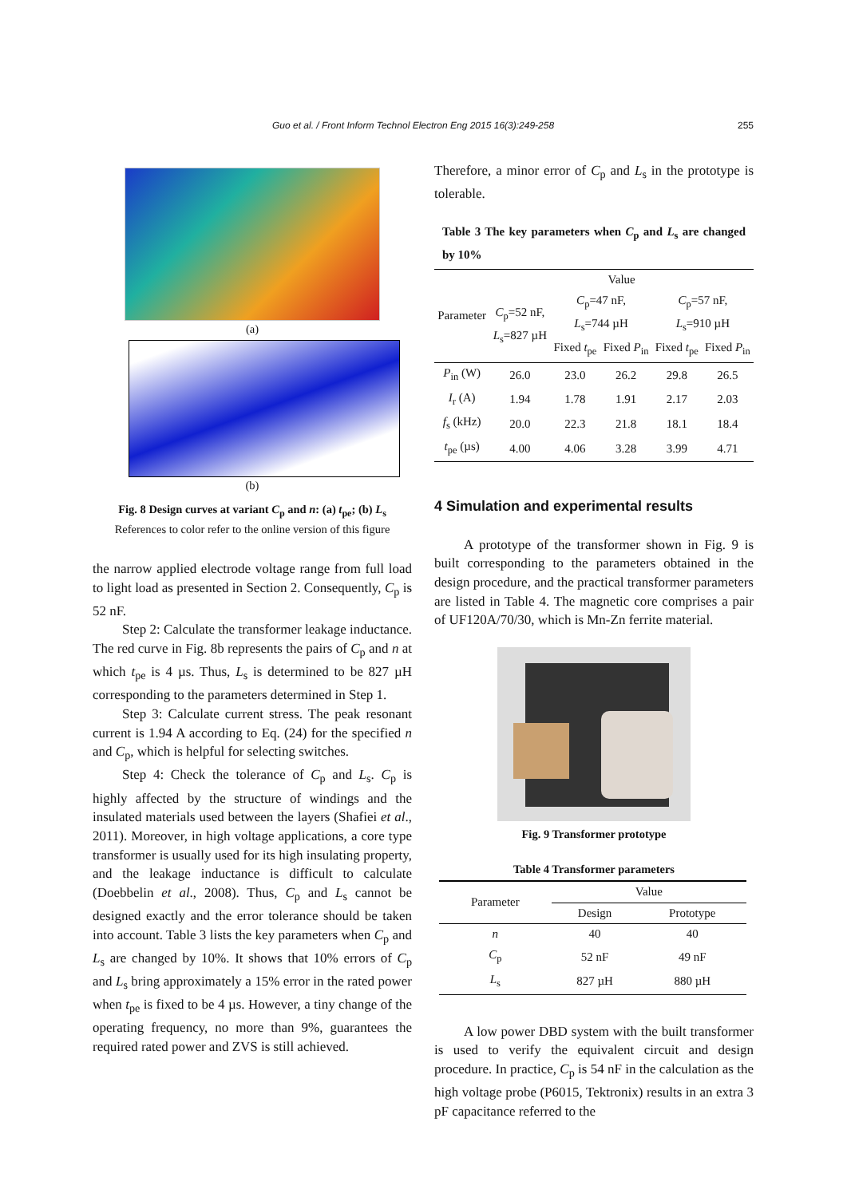Guo et al. / Front Inform Technol Electron Eng 2015 16(3):249-258 255
(a)
(b)
Fig. 8 Design curves at variant C<sub>p</sub> and n: (a) t<sub>pe</sub>; (b) L<sub>s</sub>
References to color refer to the online version of this figure
the narrow applied electrode voltage range from full load to light load as presented in Section 2. Consequently, C<sub>p</sub> is 52 nF.
Step 2: Calculate the transformer leakage inductance. The red curve in Fig. 8b represents the pairs of C<sub>p</sub> and n at which t<sub>pe</sub> is 4 µs. Thus, L<sub>s</sub> is determined to be 827 µH corresponding to the parameters determined in Step 1.
Step 3: Calculate current stress. The peak resonant current is 1.94 A according to Eq. (24) for the specified n and C<sub>p</sub>, which is helpful for selecting switches.
Step 4: Check the tolerance of C<sub>p</sub> and L<sub>s</sub>. C<sub>p</sub> is highly affected by the structure of windings and the insulated materials used between the layers (Shafiei et al., 2011). Moreover, in high voltage applications, a core type transformer is usually used for its high insulating property, and the leakage inductance is difficult to calculate (Doebbelin et al., 2008). Thus, C<sub>p</sub> and L<sub>s</sub> cannot be designed exactly and the error tolerance should be taken into account. Table 3 lists the key parameters when C<sub>p</sub> and L<sub>s</sub> are changed by 10%. It shows that 10% errors of C<sub>p</sub> and L<sub>s</sub> bring approximately a 15% error in the rated power when t<sub>pe</sub> is fixed to be 4 µs. However, a tiny change of the operating frequency, no more than 9%, guarantees the required rated power and ZVS is still achieved.
Therefore, a minor error of C<sub>p</sub> and L<sub>s</sub> in the prototype is tolerable.
Table 3 The key parameters when C<sub>p</sub> and L<sub>s</sub> are changed by 10%
| Parameter | Value | | | | |
| --- | --- | --- | --- | --- | --- |
| | C<sub>p</sub>=52 nF, L<sub>s</sub>=827 µH | C<sub>p</sub>=47 nF, L<sub>s</sub>=744 µH | | C<sub>p</sub>=57 nF, L<sub>s</sub>=910 µH | |
| | | Fixed t<sub>pe</sub> | Fixed P<sub>in</sub> | Fixed t<sub>pe</sub> | Fixed P<sub>in</sub> |
| P<sub>in</sub> (W) | 26.0 | 23.0 | 26.2 | 29.8 | 26.5 |
| I<sub>r</sub> (A) | 1.94 | 1.78 | 1.91 | 2.17 | 2.03 |
| f<sub>s</sub> (kHz) | 20.0 | 22.3 | 21.8 | 18.1 | 18.4 |
| t<sub>pe</sub> (µs) | 4.00 | 4.06 | 3.28 | 3.99 | 4.71 |
4 Simulation and experimental results
A prototype of the transformer shown in Fig. 9 is built corresponding to the parameters obtained in the design procedure, and the practical transformer parameters are listed in Table 4. The magnetic core comprises a pair of UF120A/70/30, which is Mn-Zn ferrite material.
Fig. 9 Transformer prototype
Table 4 Transformer parameters
| Parameter | Value | |
| --- | --- | --- |
| | Design | Prototype |
| n | 40 | 40 |
| C<sub>p</sub> | 52 nF | 49 nF |
| L<sub>s</sub> | 827 µH | 880 µH |
A low power DBD system with the built transformer is used to verify the equivalent circuit and design procedure. In practice, C<sub>p</sub> is 54 nF in the calculation as the high voltage probe (P6015, Tektronix) results in an extra 3 pF capacitance referred to the